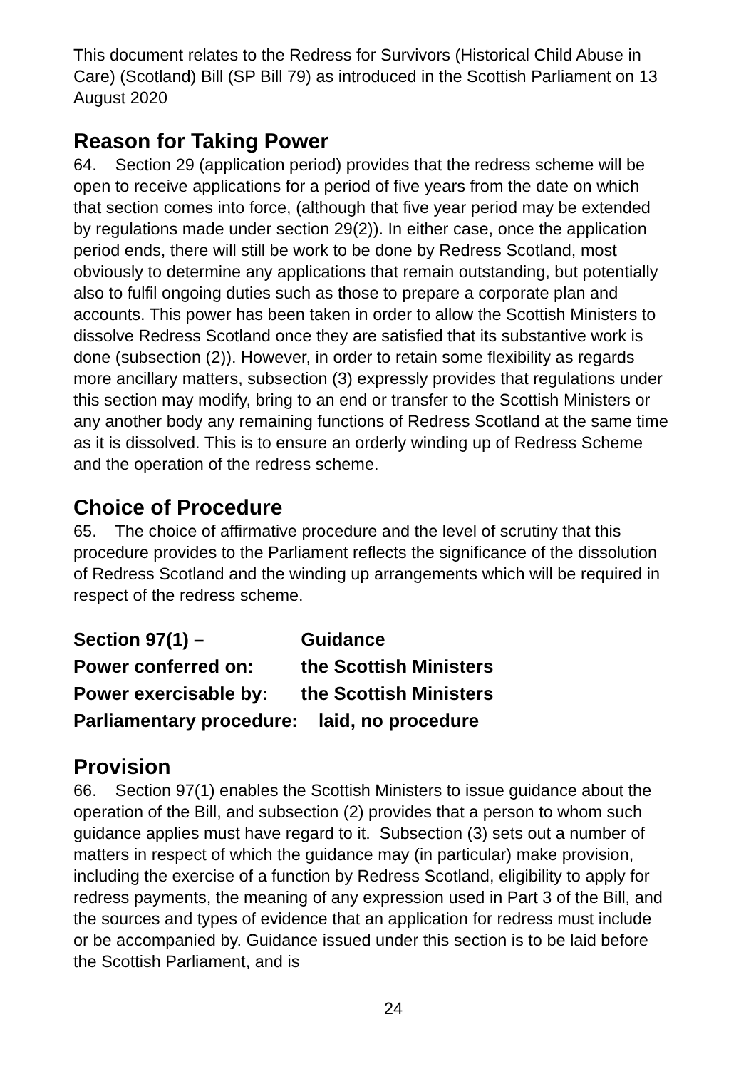This document relates to the Redress for Survivors (Historical Child Abuse in Care) (Scotland) Bill (SP Bill 79) as introduced in the Scottish Parliament on 13 August 2020
Reason for Taking Power
64. Section 29 (application period) provides that the redress scheme will be open to receive applications for a period of five years from the date on which that section comes into force, (although that five year period may be extended by regulations made under section 29(2)). In either case, once the application period ends, there will still be work to be done by Redress Scotland, most obviously to determine any applications that remain outstanding, but potentially also to fulfil ongoing duties such as those to prepare a corporate plan and accounts. This power has been taken in order to allow the Scottish Ministers to dissolve Redress Scotland once they are satisfied that its substantive work is done (subsection (2)). However, in order to retain some flexibility as regards more ancillary matters, subsection (3) expressly provides that regulations under this section may modify, bring to an end or transfer to the Scottish Ministers or any another body any remaining functions of Redress Scotland at the same time as it is dissolved. This is to ensure an orderly winding up of Redress Scheme and the operation of the redress scheme.
Choice of Procedure
65. The choice of affirmative procedure and the level of scrutiny that this procedure provides to the Parliament reflects the significance of the dissolution of Redress Scotland and the winding up arrangements which will be required in respect of the redress scheme.
Section 97(1) – Guidance
Power conferred on: the Scottish Ministers
Power exercisable by: the Scottish Ministers
Parliamentary procedure: laid, no procedure
Provision
66. Section 97(1) enables the Scottish Ministers to issue guidance about the operation of the Bill, and subsection (2) provides that a person to whom such guidance applies must have regard to it. Subsection (3) sets out a number of matters in respect of which the guidance may (in particular) make provision, including the exercise of a function by Redress Scotland, eligibility to apply for redress payments, the meaning of any expression used in Part 3 of the Bill, and the sources and types of evidence that an application for redress must include or be accompanied by. Guidance issued under this section is to be laid before the Scottish Parliament, and is
24